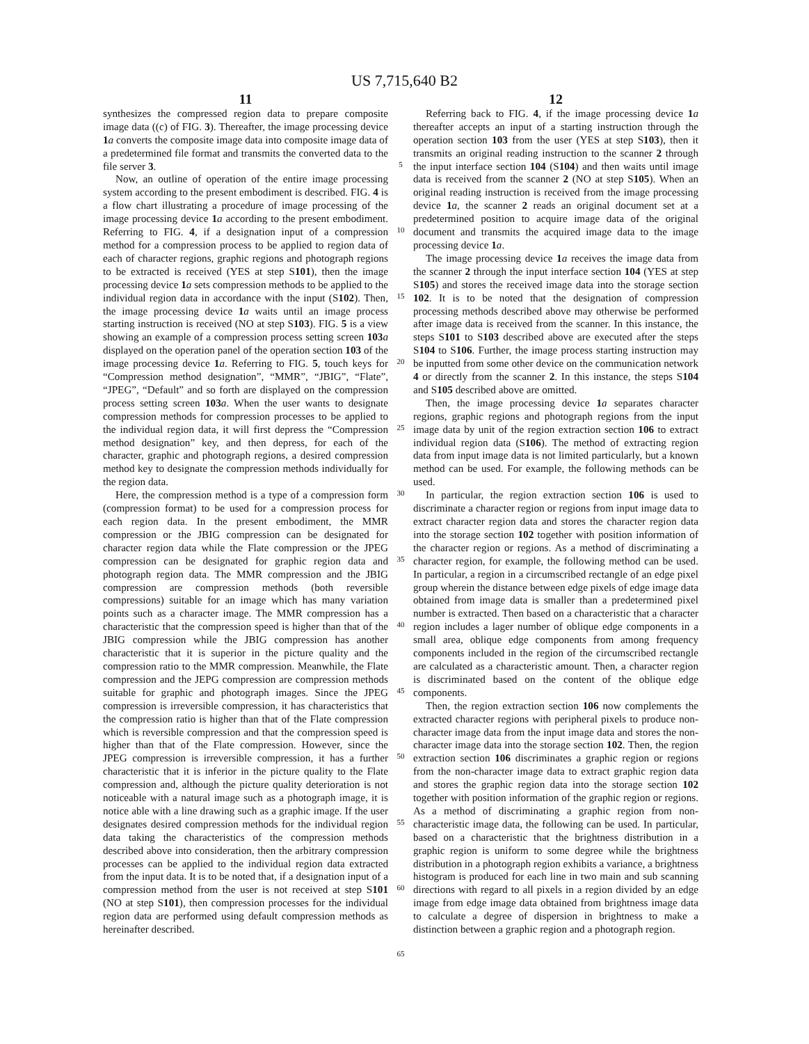US 7,715,640 B2
11
synthesizes the compressed region data to prepare composite image data ((c) of FIG. 3). Thereafter, the image processing device 1 a converts the composite image data into composite image data of a predetermined file format and transmits the converted data to the file server 3.
Now, an outline of operation of the entire image processing system according to the present embodiment is described. FIG. 4 is a flow chart illustrating a procedure of image processing of the image processing device 1 a according to the present embodiment. Referring to FIG. 4, if a designation input of a compression method for a compression process to be applied to region data of each of character regions, graphic regions and photograph regions to be extracted is received (YES at step S101), then the image processing device 1 a sets compression methods to be applied to the individual region data in accordance with the input (S102). Then, the image processing device 1 a waits until an image process starting instruction is received (NO at step S103). FIG. 5 is a view showing an example of a compression process setting screen 103 a displayed on the operation panel of the operation section 103 of the image processing device 1 a. Referring to FIG. 5, touch keys for “Compression method designation”, “MMR”, “JBIG”, “Flate”, “JPEG”, “Default” and so forth are displayed on the compression process setting screen 103 a. When the user wants to designate compression methods for compression processes to be applied to the individual region data, it will first depress the “Compression method designation” key, and then depress, for each of the character, graphic and photograph regions, a desired compression method key to designate the compression methods individually for the region data.
Here, the compression method is a type of a compression form (compression format) to be used for a compression process for each region data. In the present embodiment, the MMR compression or the JBIG compression can be designated for character region data while the Flate compression or the JPEG compression can be designated for graphic region data and photograph region data. The MMR compression and the JBIG compression are compression methods (both reversible compressions) suitable for an image which has many variation points such as a character image. The MMR compression has a characteristic that the compression speed is higher than that of the JBIG compression while the JBIG compression has another characteristic that it is superior in the picture quality and the compression ratio to the MMR compression. Meanwhile, the Flate compression and the JEPG compression are compression methods suitable for graphic and photograph images. Since the JPEG compression is irreversible compression, it has characteristics that the compression ratio is higher than that of the Flate compression which is reversible compression and that the compression speed is higher than that of the Flate compression. However, since the JPEG compression is irreversible compression, it has a further characteristic that it is inferior in the picture quality to the Flate compression and, although the picture quality deterioration is not noticeable with a natural image such as a photograph image, it is notice able with a line drawing such as a graphic image. If the user designates desired compression methods for the individual region data taking the characteristics of the compression methods described above into consideration, then the arbitrary compression processes can be applied to the individual region data extracted from the input data. It is to be noted that, if a designation input of a compression method from the user is not received at step S101 (NO at step S101), then compression processes for the individual region data are performed using default compression methods as hereinafter described.
5
10
15
20
25
30
35
40
45
50
55
60
65
12
Referring back to FIG. 4, if the image processing device 1 a thereafter accepts an input of a starting instruction through the operation section 103 from the user (YES at step S103), then it transmits an original reading instruction to the scanner 2 through the input interface section 104 (S104) and then waits until image data is received from the scanner 2 (NO at step S105). When an original reading instruction is received from the image processing device 1 a, the scanner 2 reads an original document set at a predetermined position to acquire image data of the original document and transmits the acquired image data to the image processing device 1 a.
The image processing device 1 a receives the image data from the scanner 2 through the input interface section 104 (YES at step S105) and stores the received image data into the storage section 102. It is to be noted that the designation of compression processing methods described above may otherwise be performed after image data is received from the scanner. In this instance, the steps S101 to S103 described above are executed after the steps S104 to S106. Further, the image process starting instruction may be inputted from some other device on the communication network 4 or directly from the scanner 2. In this instance, the steps S104 and S105 described above are omitted.
Then, the image processing device 1 a separates character regions, graphic regions and photograph regions from the input image data by unit of the region extraction section 106 to extract individual region data (S106). The method of extracting region data from input image data is not limited particularly, but a known method can be used. For example, the following methods can be used.
In particular, the region extraction section 106 is used to discriminate a character region or regions from input image data to extract character region data and stores the character region data into the storage section 102 together with position information of the character region or regions. As a method of discriminating a character region, for example, the following method can be used. In particular, a region in a circumscribed rectangle of an edge pixel group wherein the distance between edge pixels of edge image data obtained from image data is smaller than a predetermined pixel number is extracted. Then based on a characteristic that a character region includes a lager number of oblique edge components in a small area, oblique edge components from among frequency components included in the region of the circumscribed rectangle are calculated as a characteristic amount. Then, a character region is discriminated based on the content of the oblique edge components.
Then, the region extraction section 106 now complements the extracted character regions with peripheral pixels to produce non-character image data from the input image data and stores the non-character image data into the storage section 102. Then, the region extraction section 106 discriminates a graphic region or regions from the non-character image data to extract graphic region data and stores the graphic region data into the storage section 102 together with position information of the graphic region or regions. As a method of discriminating a graphic region from non-characteristic image data, the following can be used. In particular, based on a characteristic that the brightness distribution in a graphic region is uniform to some degree while the brightness distribution in a photograph region exhibits a variance, a brightness histogram is produced for each line in two main and sub scanning directions with regard to all pixels in a region divided by an edge image from edge image data obtained from brightness image data to calculate a degree of dispersion in brightness to make a distinction between a graphic region and a photograph region.